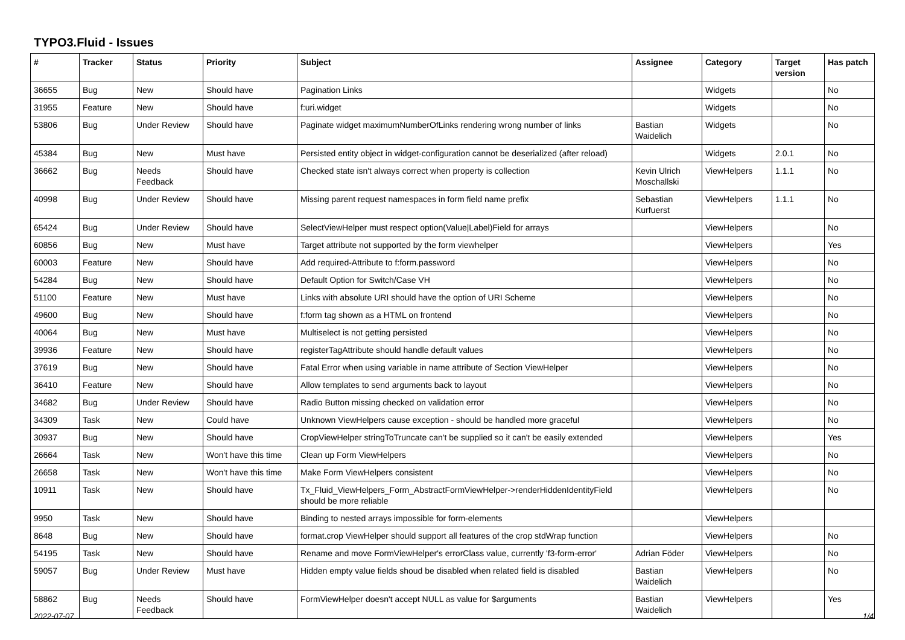TYPO3.Fluid - Issues
| # | Tracker | Status | Priority | Subject | Assignee | Category | Target version | Has patch |
| --- | --- | --- | --- | --- | --- | --- | --- | --- |
| 36655 | Bug | New | Should have | Pagination Links | | Widgets | | No |
| 31955 | Feature | New | Should have | f:uri.widget | | Widgets | | No |
| 53806 | Bug | Under Review | Should have | Paginate widget maximumNumberOfLinks rendering wrong number of links | Bastian Waidelich | Widgets | | No |
| 45384 | Bug | New | Must have | Persisted entity object in widget-configuration cannot be deserialized (after reload) | | Widgets | 2.0.1 | No |
| 36662 | Bug | Needs Feedback | Should have | Checked state isn't always correct when property is collection | Kevin Ulrich Moschallski | ViewHelpers | 1.1.1 | No |
| 40998 | Bug | Under Review | Should have | Missing parent request namespaces in form field name prefix | Sebastian Kurfuerst | ViewHelpers | 1.1.1 | No |
| 65424 | Bug | Under Review | Should have | SelectViewHelper must respect option(Value/Label)Field for arrays | | ViewHelpers | | No |
| 60856 | Bug | New | Must have | Target attribute not supported by the form viewhelper | | ViewHelpers | | Yes |
| 60003 | Feature | New | Should have | Add required-Attribute to f:form.password | | ViewHelpers | | No |
| 54284 | Bug | New | Should have | Default Option for Switch/Case VH | | ViewHelpers | | No |
| 51100 | Feature | New | Must have | Links with absolute URI should have the option of URI Scheme | | ViewHelpers | | No |
| 49600 | Bug | New | Should have | f:form tag shown as a HTML on frontend | | ViewHelpers | | No |
| 40064 | Bug | New | Must have | Multiselect is not getting persisted | | ViewHelpers | | No |
| 39936 | Feature | New | Should have | registerTagAttribute should handle default values | | ViewHelpers | | No |
| 37619 | Bug | New | Should have | Fatal Error when using variable in name attribute of Section ViewHelper | | ViewHelpers | | No |
| 36410 | Feature | New | Should have | Allow templates to send arguments back to layout | | ViewHelpers | | No |
| 34682 | Bug | Under Review | Should have | Radio Button missing checked on validation error | | ViewHelpers | | No |
| 34309 | Task | New | Could have | Unknown ViewHelpers cause exception - should be handled more graceful | | ViewHelpers | | No |
| 30937 | Bug | New | Should have | CropViewHelper stringToTruncate can't be supplied so it can't be easily extended | | ViewHelpers | | Yes |
| 26664 | Task | New | Won't have this time | Clean up Form ViewHelpers | | ViewHelpers | | No |
| 26658 | Task | New | Won't have this time | Make Form ViewHelpers consistent | | ViewHelpers | | No |
| 10911 | Task | New | Should have | Tx_Fluid_ViewHelpers_Form_AbstractFormViewHelper->renderHiddenIdentityField should be more reliable | | ViewHelpers | | No |
| 9950 | Task | New | Should have | Binding to nested arrays impossible for form-elements | | ViewHelpers | | |
| 8648 | Bug | New | Should have | format.crop ViewHelper should support all features of the crop stdWrap function | | ViewHelpers | | No |
| 54195 | Task | New | Should have | Rename and move FormViewHelper's errorClass value, currently 'f3-form-error' | Adrian Föder | ViewHelpers | | No |
| 59057 | Bug | Under Review | Must have | Hidden empty value fields shoud be disabled when related field is disabled | Bastian Waidelich | ViewHelpers | | No |
| 58862 | Bug | Needs Feedback | Should have | FormViewHelper doesn't accept NULL as value for $arguments | Bastian Waidelich | ViewHelpers | | Yes |
2022-07-07 1/4